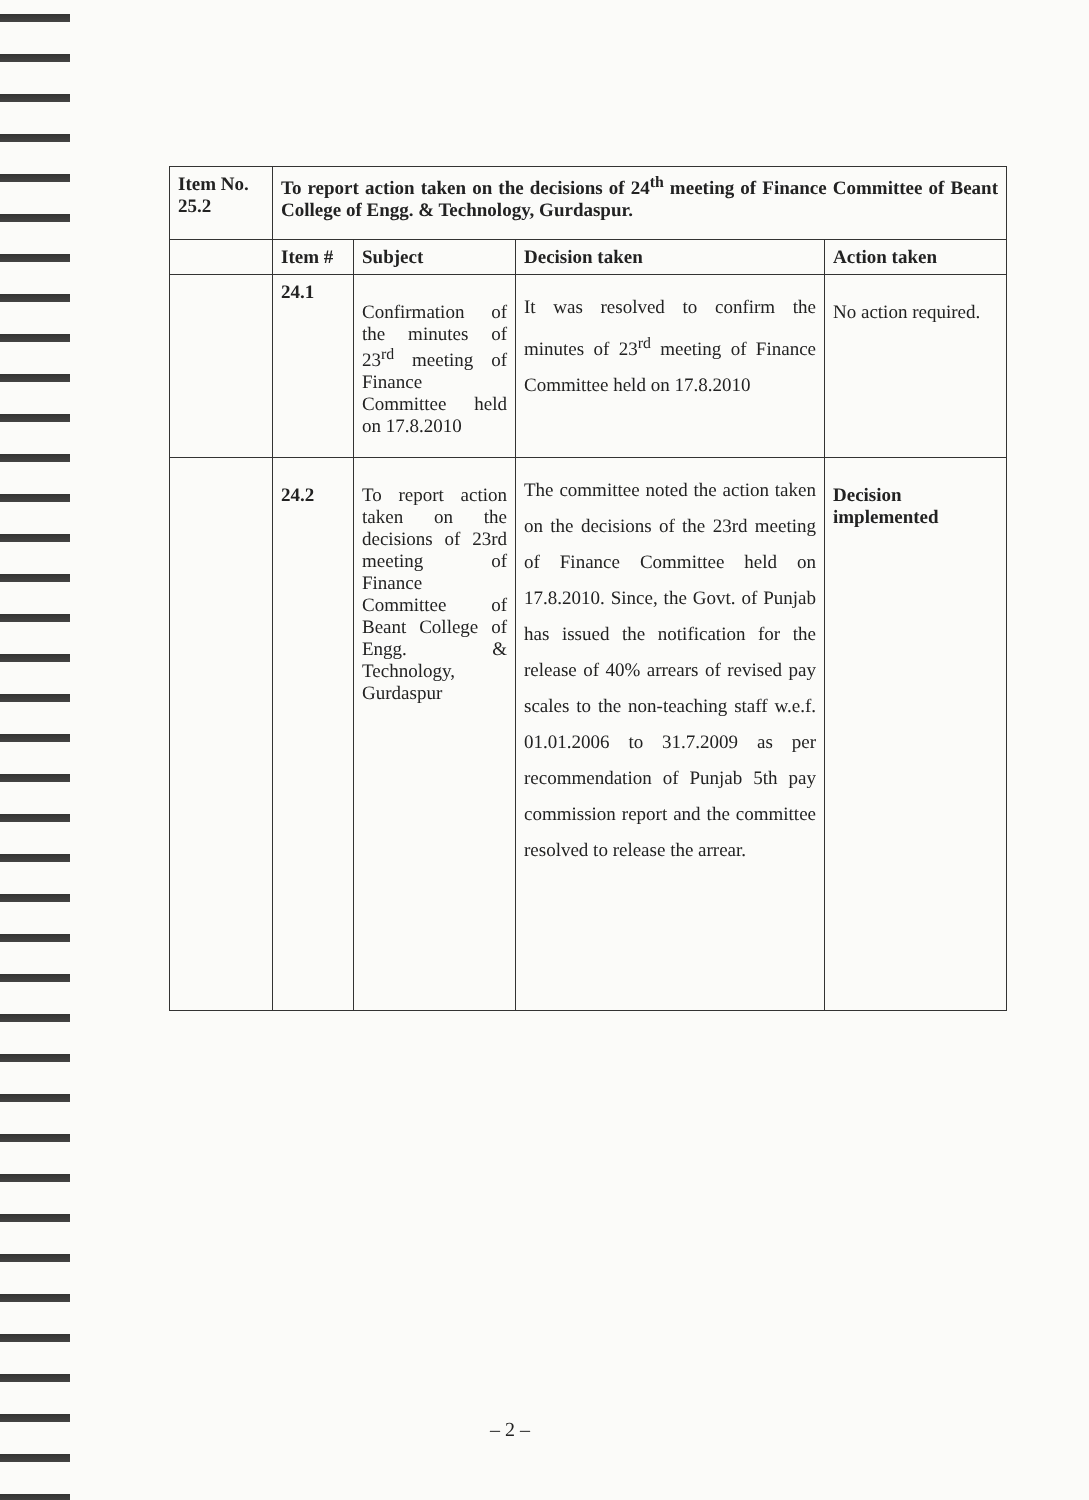| Item No. 25.2 | To report action taken on the decisions of 24<sup>th</sup> meeting of Finance Committee of Beant College of Engg. & Technology, Gurdaspur. | | | |
| --- | --- | --- | --- | --- |
| | Item # | Subject | Decision taken | Action taken |
| | 24.1 | Confirmation of the minutes of 23<sup>rd</sup> meeting of Finance Committee held on 17.8.2010 | It was resolved to confirm the minutes of 23<sup>rd</sup> meeting of Finance Committee held on 17.8.2010 | No action required. |
| | 24.2 | To report action taken on the decisions of 23rd meeting of Finance Committee of Beant College of Engg. & Technology, Gurdaspur | The committee noted the action taken on the decisions of the 23rd meeting of Finance Committee held on 17.8.2010. Since, the Govt. of Punjab has issued the notification for the release of 40% arrears of revised pay scales to the non-teaching staff w.e.f. 01.01.2006 to 31.7.2009 as per recommendation of Punjab 5th pay commission report and the committee resolved to release the arrear. | Decision implemented |
– 2 –